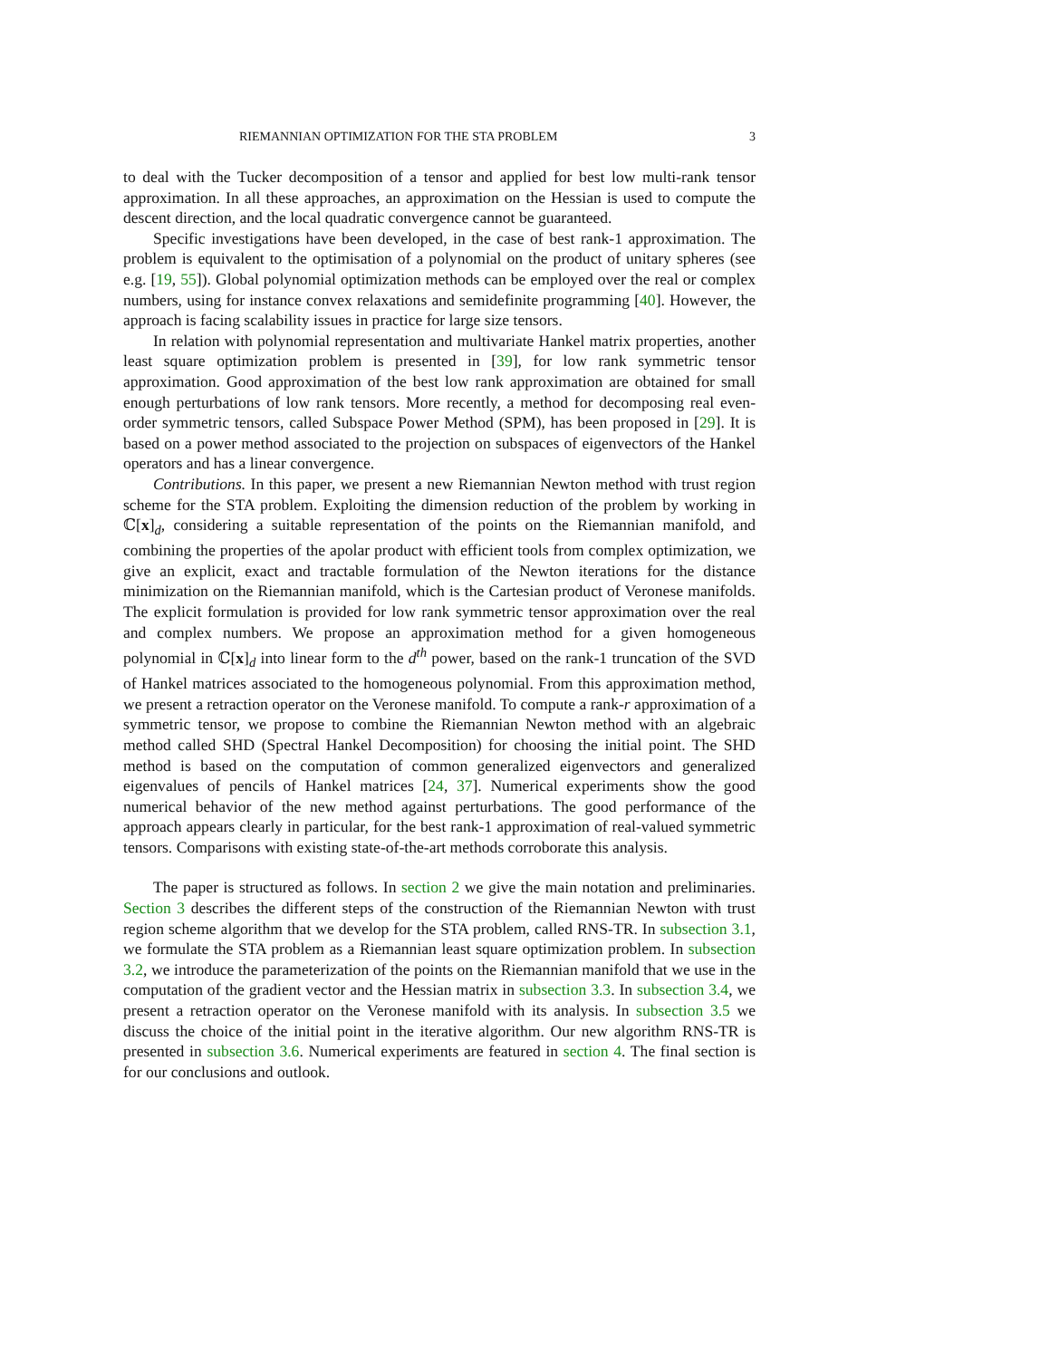RIEMANNIAN OPTIMIZATION FOR THE STA PROBLEM 3
to deal with the Tucker decomposition of a tensor and applied for best low multi-rank tensor approximation. In all these approaches, an approximation on the Hessian is used to compute the descent direction, and the local quadratic convergence cannot be guaranteed.
Specific investigations have been developed, in the case of best rank-1 approximation. The problem is equivalent to the optimisation of a polynomial on the product of unitary spheres (see e.g. [19, 55]). Global polynomial optimization methods can be employed over the real or complex numbers, using for instance convex relaxations and semidefinite programming [40]. However, the approach is facing scalability issues in practice for large size tensors.
In relation with polynomial representation and multivariate Hankel matrix properties, another least square optimization problem is presented in [39], for low rank symmetric tensor approximation. Good approximation of the best low rank approximation are obtained for small enough perturbations of low rank tensors. More recently, a method for decomposing real even-order symmetric tensors, called Subspace Power Method (SPM), has been proposed in [29]. It is based on a power method associated to the projection on subspaces of eigenvectors of the Hankel operators and has a linear convergence.
Contributions. In this paper, we present a new Riemannian Newton method with trust region scheme for the STA problem. Exploiting the dimension reduction of the problem by working in ℂ[x]<sub>d</sub>, considering a suitable representation of the points on the Riemannian manifold, and combining the properties of the apolar product with efficient tools from complex optimization, we give an explicit, exact and tractable formulation of the Newton iterations for the distance minimization on the Riemannian manifold, which is the Cartesian product of Veronese manifolds. The explicit formulation is provided for low rank symmetric tensor approximation over the real and complex numbers. We propose an approximation method for a given homogeneous polynomial in ℂ[x]<sub>d</sub> into linear form to the d<sup>th</sup> power, based on the rank-1 truncation of the SVD of Hankel matrices associated to the homogeneous polynomial. From this approximation method, we present a retraction operator on the Veronese manifold. To compute a rank-r approximation of a symmetric tensor, we propose to combine the Riemannian Newton method with an algebraic method called SHD (Spectral Hankel Decomposition) for choosing the initial point. The SHD method is based on the computation of common generalized eigenvectors and generalized eigenvalues of pencils of Hankel matrices [24, 37]. Numerical experiments show the good numerical behavior of the new method against perturbations. The good performance of the approach appears clearly in particular, for the best rank-1 approximation of real-valued symmetric tensors. Comparisons with existing state-of-the-art methods corroborate this analysis.
The paper is structured as follows. In section 2 we give the main notation and preliminaries. Section 3 describes the different steps of the construction of the Riemannian Newton with trust region scheme algorithm that we develop for the STA problem, called RNS-TR. In subsection 3.1, we formulate the STA problem as a Riemannian least square optimization problem. In subsection 3.2, we introduce the parameterization of the points on the Riemannian manifold that we use in the computation of the gradient vector and the Hessian matrix in subsection 3.3. In subsection 3.4, we present a retraction operator on the Veronese manifold with its analysis. In subsection 3.5 we discuss the choice of the initial point in the iterative algorithm. Our new algorithm RNS-TR is presented in subsection 3.6. Numerical experiments are featured in section 4. The final section is for our conclusions and outlook.